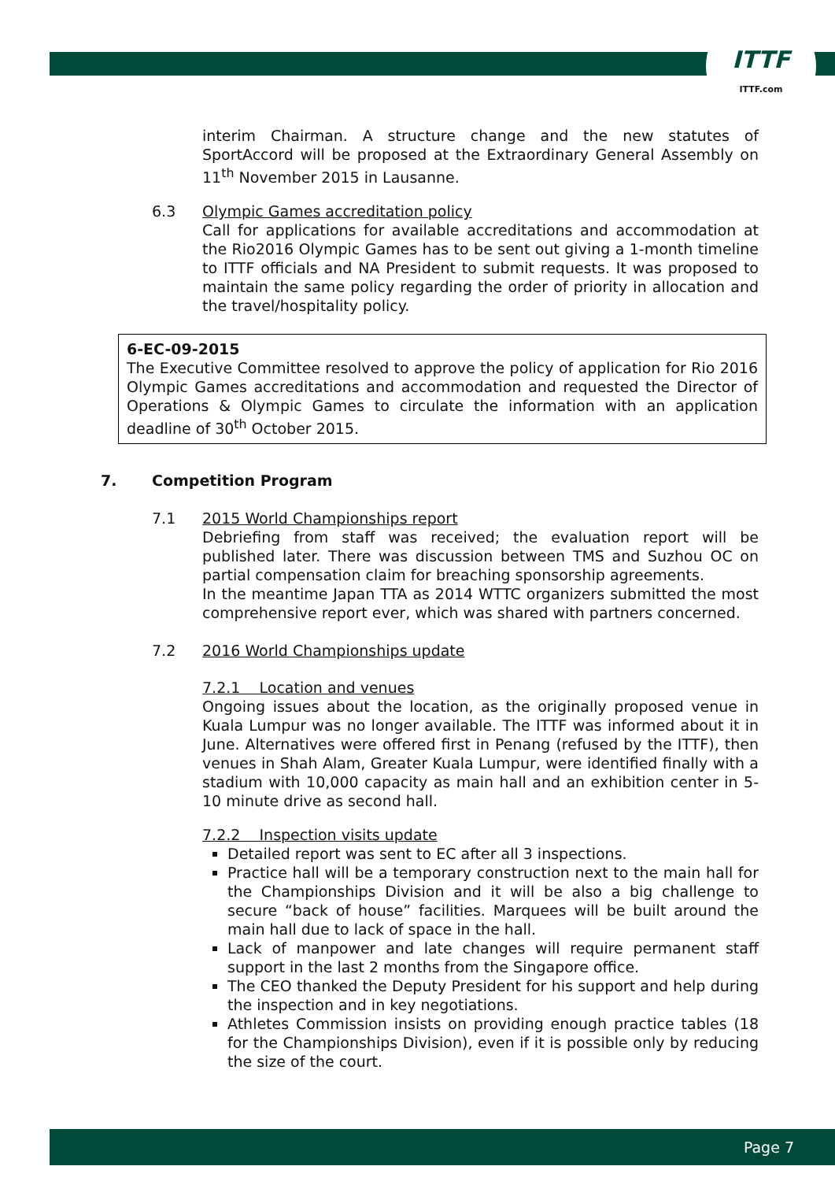ITTF
ITTF.com
interim Chairman. A structure change and the new statutes of SportAccord will be proposed at the Extraordinary General Assembly on 11<sup>th</sup> November 2015 in Lausanne.
6.3 Olympic Games accreditation policy
Call for applications for available accreditations and accommodation at the Rio2016 Olympic Games has to be sent out giving a 1-month timeline to ITTF officials and NA President to submit requests. It was proposed to maintain the same policy regarding the order of priority in allocation and the travel/hospitality policy.
6-EC-09-2015
The Executive Committee resolved to approve the policy of application for Rio 2016 Olympic Games accreditations and accommodation and requested the Director of Operations & Olympic Games to circulate the information with an application deadline of 30<sup>th</sup> October 2015.
7. Competition Program
7.1 2015 World Championships report
Debriefing from staff was received; the evaluation report will be published later. There was discussion between TMS and Suzhou OC on partial compensation claim for breaching sponsorship agreements.
In the meantime Japan TTA as 2014 WTTC organizers submitted the most comprehensive report ever, which was shared with partners concerned.
7.2 2016 World Championships update
7.2.1 Location and venues
Ongoing issues about the location, as the originally proposed venue in Kuala Lumpur was no longer available. The ITTF was informed about it in June. Alternatives were offered first in Penang (refused by the ITTF), then venues in Shah Alam, Greater Kuala Lumpur, were identified finally with a stadium with 10,000 capacity as main hall and an exhibition center in 5-10 minute drive as second hall.
7.2.2 Inspection visits update
Detailed report was sent to EC after all 3 inspections.
Practice hall will be a temporary construction next to the main hall for the Championships Division and it will be also a big challenge to secure “back of house” facilities. Marquees will be built around the main hall due to lack of space in the hall.
Lack of manpower and late changes will require permanent staff support in the last 2 months from the Singapore office.
The CEO thanked the Deputy President for his support and help during the inspection and in key negotiations.
Athletes Commission insists on providing enough practice tables (18 for the Championships Division), even if it is possible only by reducing the size of the court.
Page 7